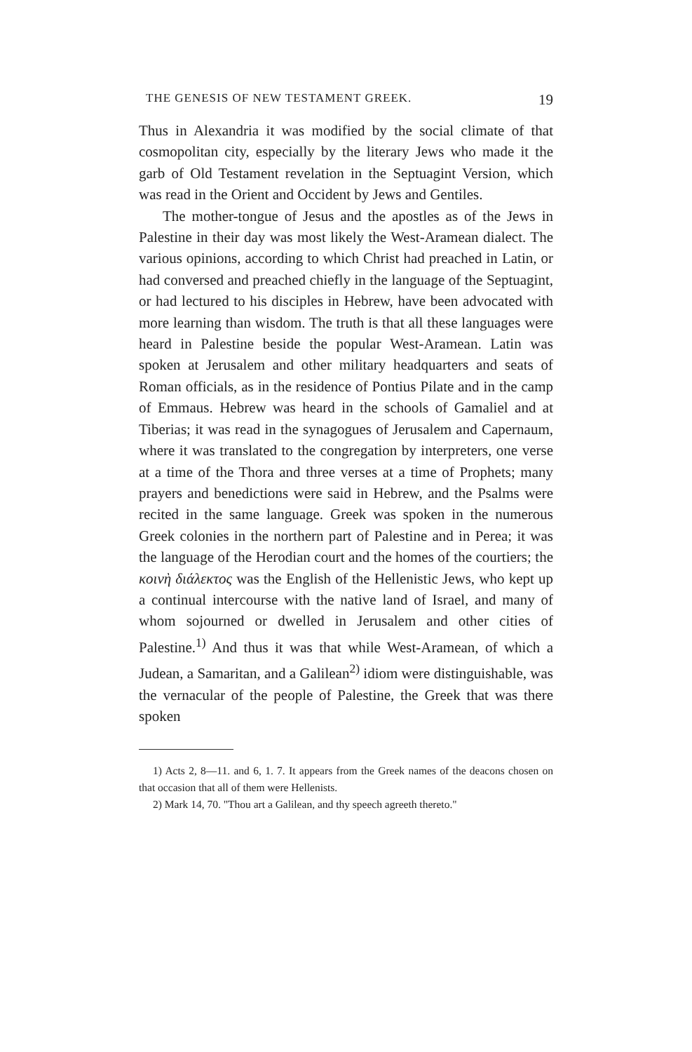THE GENESIS OF NEW TESTAMENT GREEK. 19
Thus in Alexandria it was modified by the social climate of that cosmopolitan city, especially by the literary Jews who made it the garb of Old Testament revelation in the Septuagint Version, which was read in the Orient and Occident by Jews and Gentiles.
The mother-tongue of Jesus and the apostles as of the Jews in Palestine in their day was most likely the West-Aramean dialect. The various opinions, according to which Christ had preached in Latin, or had conversed and preached chiefly in the language of the Septuagint, or had lectured to his disciples in Hebrew, have been advocated with more learning than wisdom. The truth is that all these languages were heard in Palestine beside the popular West-Aramean. Latin was spoken at Jerusalem and other military headquarters and seats of Roman officials, as in the residence of Pontius Pilate and in the camp of Emmaus. Hebrew was heard in the schools of Gamaliel and at Tiberias; it was read in the synagogues of Jerusalem and Capernaum, where it was translated to the congregation by interpreters, one verse at a time of the Thora and three verses at a time of Prophets; many prayers and benedictions were said in Hebrew, and the Psalms were recited in the same language. Greek was spoken in the numerous Greek colonies in the northern part of Palestine and in Perea; it was the language of the Herodian court and the homes of the courtiers; the κοινὴ διάλεκτος was the English of the Hellenistic Jews, who kept up a continual intercourse with the native land of Israel, and many of whom sojourned or dwelled in Jerusalem and other cities of Palestine.<sup>1)</sup> And thus it was that while West-Aramean, of which a Judean, a Samaritan, and a Galilean<sup>2)</sup> idiom were distinguishable, was the vernacular of the people of Palestine, the Greek that was there spoken
1) Acts 2, 8—11. and 6, 1. 7. It appears from the Greek names of the deacons chosen on that occasion that all of them were Hellenists.
2) Mark 14, 70. "Thou art a Galilean, and thy speech agreeth thereto."